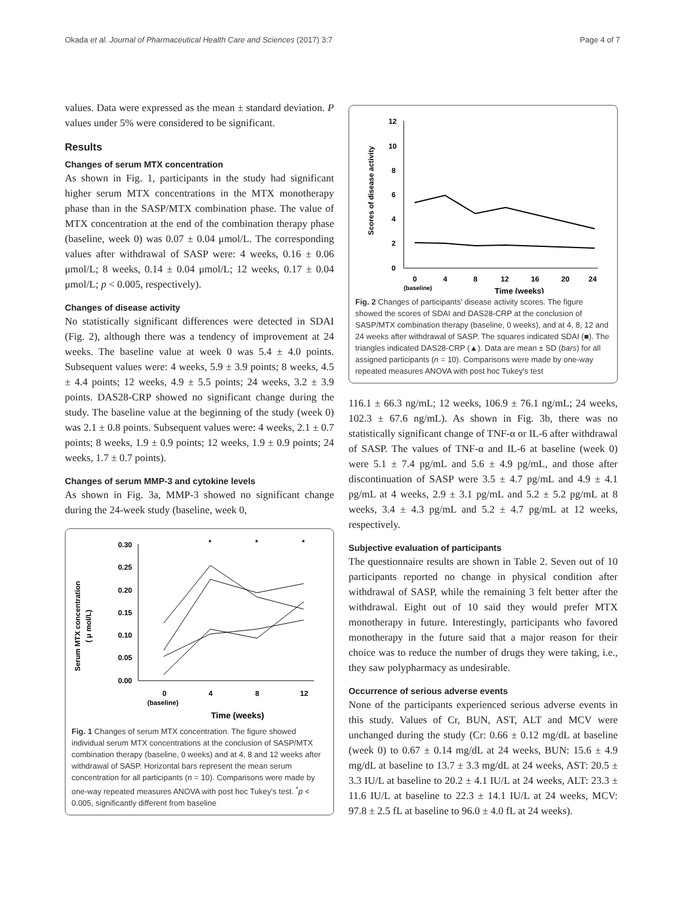Okada et al. Journal of Pharmaceutical Health Care and Sciences (2017) 3:7 Page 4 of 7
values. Data were expressed as the mean ± standard deviation. P values under 5% were considered to be significant.
Results
Changes of serum MTX concentration
As shown in Fig. 1, participants in the study had significant higher serum MTX concentrations in the MTX monotherapy phase than in the SASP/MTX combination phase. The value of MTX concentration at the end of the combination therapy phase (baseline, week 0) was 0.07 ± 0.04 μmol/L. The corresponding values after withdrawal of SASP were: 4 weeks, 0.16 ± 0.06 μmol/L; 8 weeks, 0.14 ± 0.04 μmol/L; 12 weeks, 0.17 ± 0.04 μmol/L; p < 0.005, respectively).
Changes of disease activity
No statistically significant differences were detected in SDAI (Fig. 2), although there was a tendency of improvement at 24 weeks. The baseline value at week 0 was 5.4 ± 4.0 points. Subsequent values were: 4 weeks, 5.9 ± 3.9 points; 8 weeks, 4.5 ± 4.4 points; 12 weeks, 4.9 ± 5.5 points; 24 weeks, 3.2 ± 3.9 points. DAS28-CRP showed no significant change during the study. The baseline value at the beginning of the study (week 0) was 2.1 ± 0.8 points. Subsequent values were: 4 weeks, 2.1 ± 0.7 points; 8 weeks, 1.9 ± 0.9 points; 12 weeks, 1.9 ± 0.9 points; 24 weeks, 1.7 ± 0.7 points).
Changes of serum MMP-3 and cytokine levels
As shown in Fig. 3a, MMP-3 showed no significant change during the 24-week study (baseline, week 0,
Serum MTX concentration
( μ mol/L)
0.30
0.25
0.20
0.15
0.10
0.05
0.00
0
4
8
12
(baseline)
Time (weeks)
*
*
*
Fig. 1 Changes of serum MTX concentration. The figure showed individual serum MTX concentrations at the conclusion of SASP/MTX combination therapy (baseline, 0 weeks) and at 4, 8 and 12 weeks after withdrawal of SASP. Horizontal bars represent the mean serum concentration for all participants (n = 10). Comparisons were made by one-way repeated measures ANOVA with post hoc Tukey's test. <sup>*</sup>p < 0.005, significantly different from baseline
Scores of disease activity
12
10
8
6
4
2
0
0
4
8
12
16
20
24
(baseline)
Time (weeks)
Fig. 2 Changes of participants' disease activity scores. The figure showed the scores of SDAI and DAS28-CRP at the conclusion of SASP/MTX combination therapy (baseline, 0 weeks), and at 4, 8, 12 and 24 weeks after withdrawal of SASP. The squares indicated SDAI (■). The triangles indicated DAS28-CRP (▲). Data are mean ± SD (bars) for all assigned participants (n = 10). Comparisons were made by one-way repeated measures ANOVA with post hoc Tukey's test
116.1 ± 66.3 ng/mL; 12 weeks, 106.9 ± 76.1 ng/mL; 24 weeks, 102.3 ± 67.6 ng/mL). As shown in Fig. 3b, there was no statistically significant change of TNF-α or IL-6 after withdrawal of SASP. The values of TNF-α and IL-6 at baseline (week 0) were 5.1 ± 7.4 pg/mL and 5.6 ± 4.9 pg/mL, and those after discontinuation of SASP were 3.5 ± 4.7 pg/mL and 4.9 ± 4.1 pg/mL at 4 weeks, 2.9 ± 3.1 pg/mL and 5.2 ± 5.2 pg/mL at 8 weeks, 3.4 ± 4.3 pg/mL and 5.2 ± 4.7 pg/mL at 12 weeks, respectively.
Subjective evaluation of participants
The questionnaire results are shown in Table 2. Seven out of 10 participants reported no change in physical condition after withdrawal of SASP, while the remaining 3 felt better after the withdrawal. Eight out of 10 said they would prefer MTX monotherapy in future. Interestingly, participants who favored monotherapy in the future said that a major reason for their choice was to reduce the number of drugs they were taking, i.e., they saw polypharmacy as undesirable.
Occurrence of serious adverse events
None of the participants experienced serious adverse events in this study. Values of Cr, BUN, AST, ALT and MCV were unchanged during the study (Cr: 0.66 ± 0.12 mg/dL at baseline (week 0) to 0.67 ± 0.14 mg/dL at 24 weeks, BUN: 15.6 ± 4.9 mg/dL at baseline to 13.7 ± 3.3 mg/dL at 24 weeks, AST: 20.5 ± 3.3 IU/L at baseline to 20.2 ± 4.1 IU/L at 24 weeks, ALT: 23.3 ± 11.6 IU/L at baseline to 22.3 ± 14.1 IU/L at 24 weeks, MCV: 97.8 ± 2.5 fL at baseline to 96.0 ± 4.0 fL at 24 weeks).